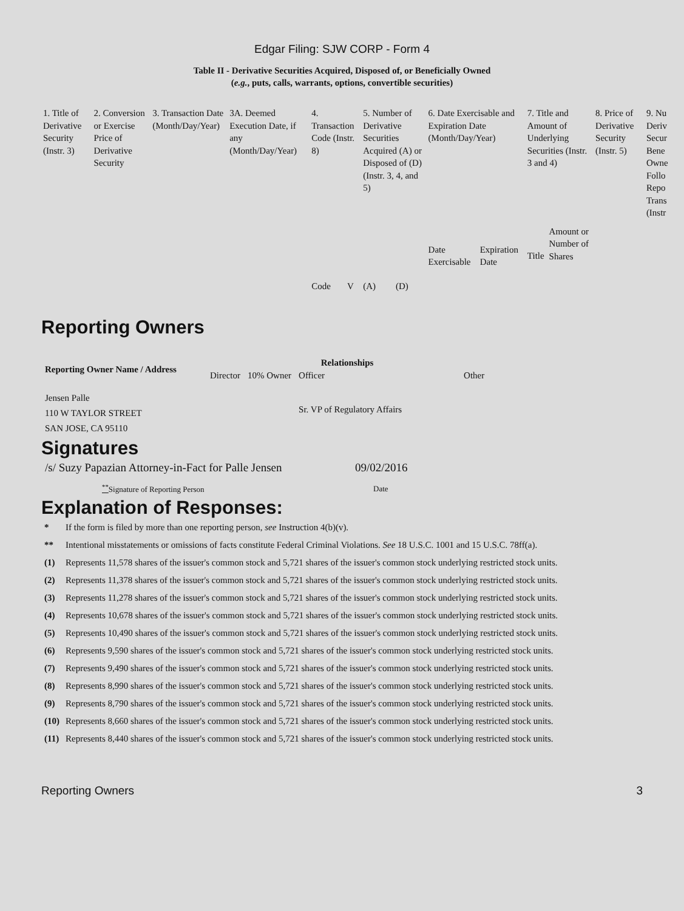Edgar Filing: SJW CORP - Form 4
Table II - Derivative Securities Acquired, Disposed of, or Beneficially Owned
(e.g., puts, calls, warrants, options, convertible securities)
| 1. Title of Derivative Security (Instr. 3) | 2. Conversion or Exercise Price of Derivative Security | 3. Transaction Date (Month/Day/Year) | 3A. Deemed Execution Date, if any (Month/Day/Year) | 4. Transaction Code (Instr. 8) | | 5. Number of Derivative Securities Acquired (A) or Disposed of (D) (Instr. 3, 4, and 5) | | 6. Date Exercisable and Expiration Date (Month/Day/Year) | | 7. Title and Amount of Underlying Securities (Instr. 3 and 4) | | 8. Price of Derivative Security (Instr. 5) | 9. Nu Deriv Secur Bene Owne Follo Repo Trans (Instr |
| | | | | Code | V | (A) | (D) | Date Exercisable | Expiration Date | Title | Amount or Number of Shares | | |
Reporting Owners
| Reporting Owner Name / Address | Relationships | | | |
| --- | --- | --- | --- | --- |
| | Director | 10% Owner | Officer | Other |
| Jensen Palle 110 W TAYLOR STREET SAN JOSE, CA 95110 | | | Sr. VP of Regulatory Affairs | |
Signatures
| /s/ Suzy Papazian Attorney-in-Fact for Palle Jensen | 09/02/2016 |
| <sup>**</sup> Signature of Reporting Person | Date |
Explanation of Responses:
| * | If the form is filed by more than one reporting person, see Instruction 4(b)(v). |
| ** | Intentional misstatements or omissions of facts constitute Federal Criminal Violations. See 18 U.S.C. 1001 and 15 U.S.C. 78ff(a). |
| (1) | Represents 11,578 shares of the issuer's common stock and 5,721 shares of the issuer's common stock underlying restricted stock units. |
| (2) | Represents 11,378 shares of the issuer's common stock and 5,721 shares of the issuer's common stock underlying restricted stock units. |
| (3) | Represents 11,278 shares of the issuer's common stock and 5,721 shares of the issuer's common stock underlying restricted stock units. |
| (4) | Represents 10,678 shares of the issuer's common stock and 5,721 shares of the issuer's common stock underlying restricted stock units. |
| (5) | Represents 10,490 shares of the issuer's common stock and 5,721 shares of the issuer's common stock underlying restricted stock units. |
| (6) | Represents 9,590 shares of the issuer's common stock and 5,721 shares of the issuer's common stock underlying restricted stock units. |
| (7) | Represents 9,490 shares of the issuer's common stock and 5,721 shares of the issuer's common stock underlying restricted stock units. |
| (8) | Represents 8,990 shares of the issuer's common stock and 5,721 shares of the issuer's common stock underlying restricted stock units. |
| (9) | Represents 8,790 shares of the issuer's common stock and 5,721 shares of the issuer's common stock underlying restricted stock units. |
| (10) | Represents 8,660 shares of the issuer's common stock and 5,721 shares of the issuer's common stock underlying restricted stock units. |
| (11) | Represents 8,440 shares of the issuer's common stock and 5,721 shares of the issuer's common stock underlying restricted stock units. |
Reporting Owners 3